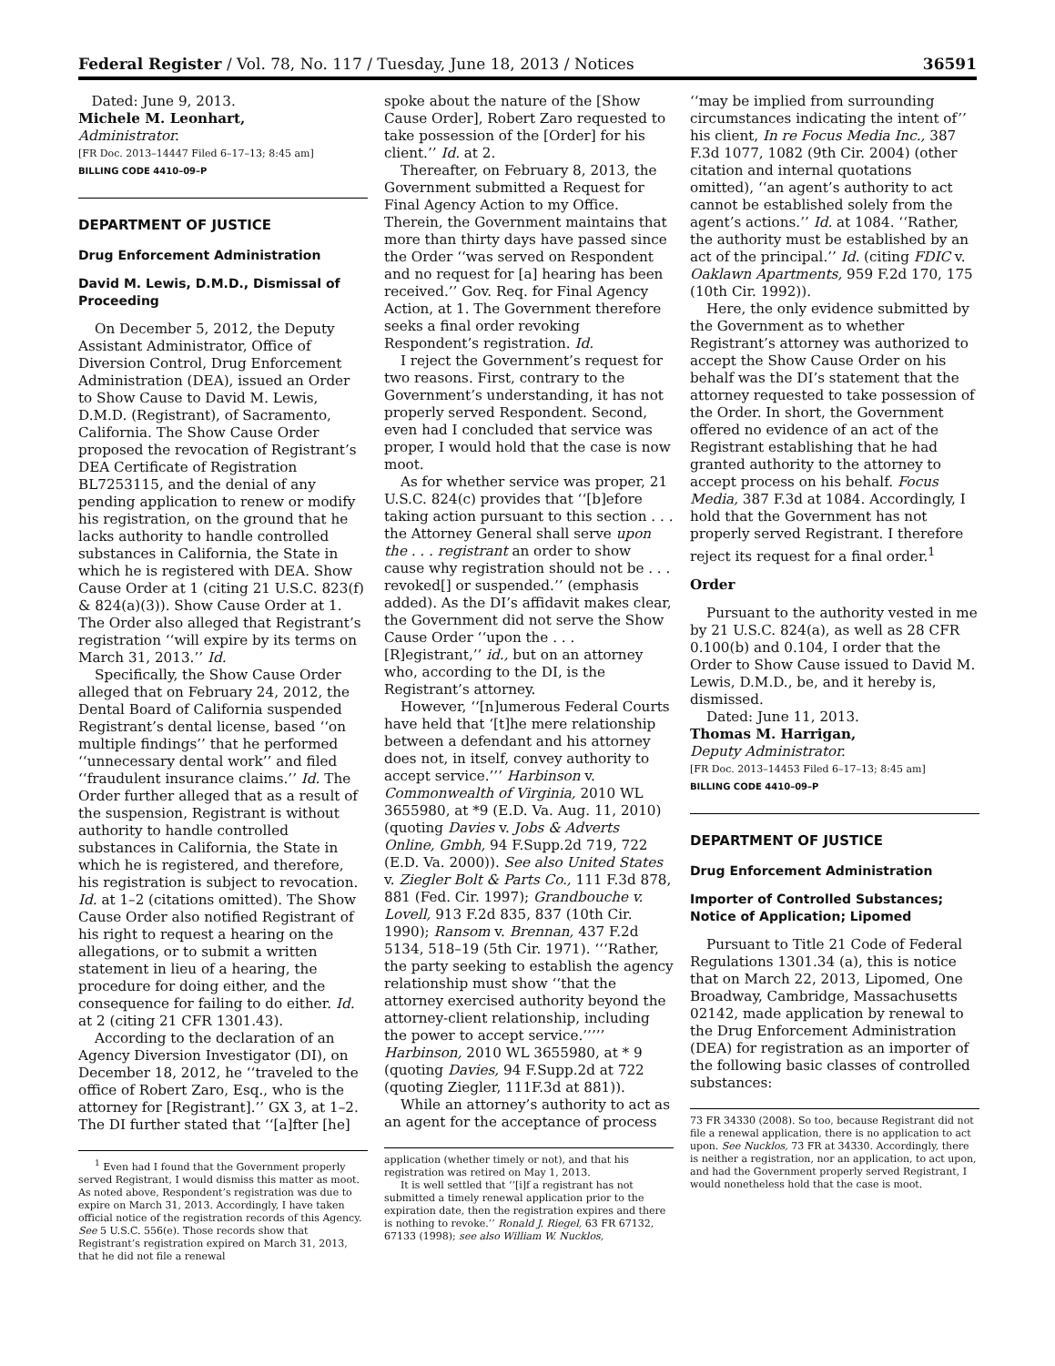Federal Register / Vol. 78, No. 117 / Tuesday, June 18, 2013 / Notices 36591
Dated: June 9, 2013.
Michele M. Leonhart,
Administrator.
[FR Doc. 2013–14447 Filed 6–17–13; 8:45 am]
BILLING CODE 4410–09–P
DEPARTMENT OF JUSTICE
Drug Enforcement Administration
David M. Lewis, D.M.D., Dismissal of Proceeding
On December 5, 2012, the Deputy Assistant Administrator, Office of Diversion Control, Drug Enforcement Administration (DEA), issued an Order to Show Cause to David M. Lewis, D.M.D. (Registrant), of Sacramento, California. The Show Cause Order proposed the revocation of Registrant’s DEA Certificate of Registration BL7253115, and the denial of any pending application to renew or modify his registration, on the ground that he lacks authority to handle controlled substances in California, the State in which he is registered with DEA. Show Cause Order at 1 (citing 21 U.S.C. 823(f) & 824(a)(3)). Show Cause Order at 1. The Order also alleged that Registrant’s registration ‘‘will expire by its terms on March 31, 2013.’’ Id.
Specifically, the Show Cause Order alleged that on February 24, 2012, the Dental Board of California suspended Registrant’s dental license, based ‘‘on multiple findings’’ that he performed ‘‘unnecessary dental work’’ and filed ‘‘fraudulent insurance claims.’’ Id. The Order further alleged that as a result of the suspension, Registrant is without authority to handle controlled substances in California, the State in which he is registered, and therefore, his registration is subject to revocation. Id. at 1–2 (citations omitted). The Show Cause Order also notified Registrant of his right to request a hearing on the allegations, or to submit a written statement in lieu of a hearing, the procedure for doing either, and the consequence for failing to do either. Id. at 2 (citing 21 CFR 1301.43).
According to the declaration of an Agency Diversion Investigator (DI), on December 18, 2012, he ‘‘traveled to the office of Robert Zaro, Esq., who is the attorney for [Registrant].’’ GX 3, at 1–2. The DI further stated that ‘‘[a]fter [he]
<sup>1</sup> Even had I found that the Government properly served Registrant, I would dismiss this matter as moot. As noted above, Respondent’s registration was due to expire on March 31, 2013. Accordingly, I have taken official notice of the registration records of this Agency. See 5 U.S.C. 556(e). Those records show that Registrant’s registration expired on March 31, 2013, that he did not file a renewal
spoke about the nature of the [Show Cause Order], Robert Zaro requested to take possession of the [Order] for his client.’’ Id. at 2.
Thereafter, on February 8, 2013, the Government submitted a Request for Final Agency Action to my Office. Therein, the Government maintains that more than thirty days have passed since the Order ‘‘was served on Respondent and no request for [a] hearing has been received.’’ Gov. Req. for Final Agency Action, at 1. The Government therefore seeks a final order revoking Respondent’s registration. Id.
I reject the Government’s request for two reasons. First, contrary to the Government’s understanding, it has not properly served Respondent. Second, even had I concluded that service was proper, I would hold that the case is now moot.
As for whether service was proper, 21 U.S.C. 824(c) provides that ‘‘[b]efore taking action pursuant to this section . . . the Attorney General shall serve upon the . . . registrant an order to show cause why registration should not be . . . revoked[] or suspended.’’ (emphasis added). As the DI’s affidavit makes clear, the Government did not serve the Show Cause Order ‘‘upon the . . . [R]egistrant,’’ id., but on an attorney who, according to the DI, is the Registrant’s attorney.
However, ‘‘[n]umerous Federal Courts have held that ‘[t]he mere relationship between a defendant and his attorney does not, in itself, convey authority to accept service.’’’ Harbinson v. Commonwealth of Virginia, 2010 WL 3655980, at *9 (E.D. Va. Aug. 11, 2010) (quoting Davies v. Jobs & Adverts Online, Gmbh, 94 F.Supp.2d 719, 722 (E.D. Va. 2000)). See also United States v. Ziegler Bolt & Parts Co., 111 F.3d 878, 881 (Fed. Cir. 1997); Grandbouche v. Lovell, 913 F.2d 835, 837 (10th Cir. 1990); Ransom v. Brennan, 437 F.2d 5134, 518–19 (5th Cir. 1971). ‘‘‘Rather, the party seeking to establish the agency relationship must show ‘‘that the attorney exercised authority beyond the attorney-client relationship, including the power to accept service.’’’’’ Harbinson, 2010 WL 3655980, at * 9 (quoting Davies, 94 F.Supp.2d at 722 (quoting Ziegler, 111F.3d at 881)).
While an attorney’s authority to act as an agent for the acceptance of process
application (whether timely or not), and that his registration was retired on May 1, 2013.
It is well settled that ‘‘[i]f a registrant has not submitted a timely renewal application prior to the expiration date, then the registration expires and there is nothing to revoke.’’ Ronald J. Riegel, 63 FR 67132, 67133 (1998); see also William W. Nucklos,
‘‘may be implied from surrounding circumstances indicating the intent of’’ his client, In re Focus Media Inc., 387 F.3d 1077, 1082 (9th Cir. 2004) (other citation and internal quotations omitted), ‘‘an agent’s authority to act cannot be established solely from the agent’s actions.’’ Id. at 1084. ‘‘Rather, the authority must be established by an act of the principal.’’ Id. (citing FDIC v. Oaklawn Apartments, 959 F.2d 170, 175 (10th Cir. 1992)).
Here, the only evidence submitted by the Government as to whether Registrant’s attorney was authorized to accept the Show Cause Order on his behalf was the DI’s statement that the attorney requested to take possession of the Order. In short, the Government offered no evidence of an act of the Registrant establishing that he had granted authority to the attorney to accept process on his behalf. Focus Media, 387 F.3d at 1084. Accordingly, I hold that the Government has not properly served Registrant. I therefore reject its request for a final order.<sup>1</sup>
Order
Pursuant to the authority vested in me by 21 U.S.C. 824(a), as well as 28 CFR 0.100(b) and 0.104, I order that the Order to Show Cause issued to David M. Lewis, D.M.D., be, and it hereby is, dismissed.
Dated: June 11, 2013.
Thomas M. Harrigan,
Deputy Administrator.
[FR Doc. 2013–14453 Filed 6–17–13; 8:45 am]
BILLING CODE 4410–09–P
DEPARTMENT OF JUSTICE
Drug Enforcement Administration
Importer of Controlled Substances; Notice of Application; Lipomed
Pursuant to Title 21 Code of Federal Regulations 1301.34 (a), this is notice that on March 22, 2013, Lipomed, One Broadway, Cambridge, Massachusetts 02142, made application by renewal to the Drug Enforcement Administration (DEA) for registration as an importer of the following basic classes of controlled substances:
73 FR 34330 (2008). So too, because Registrant did not file a renewal application, there is no application to act upon. See Nucklos, 73 FR at 34330. Accordingly, there is neither a registration, nor an application, to act upon, and had the Government properly served Registrant, I would nonetheless hold that the case is moot.